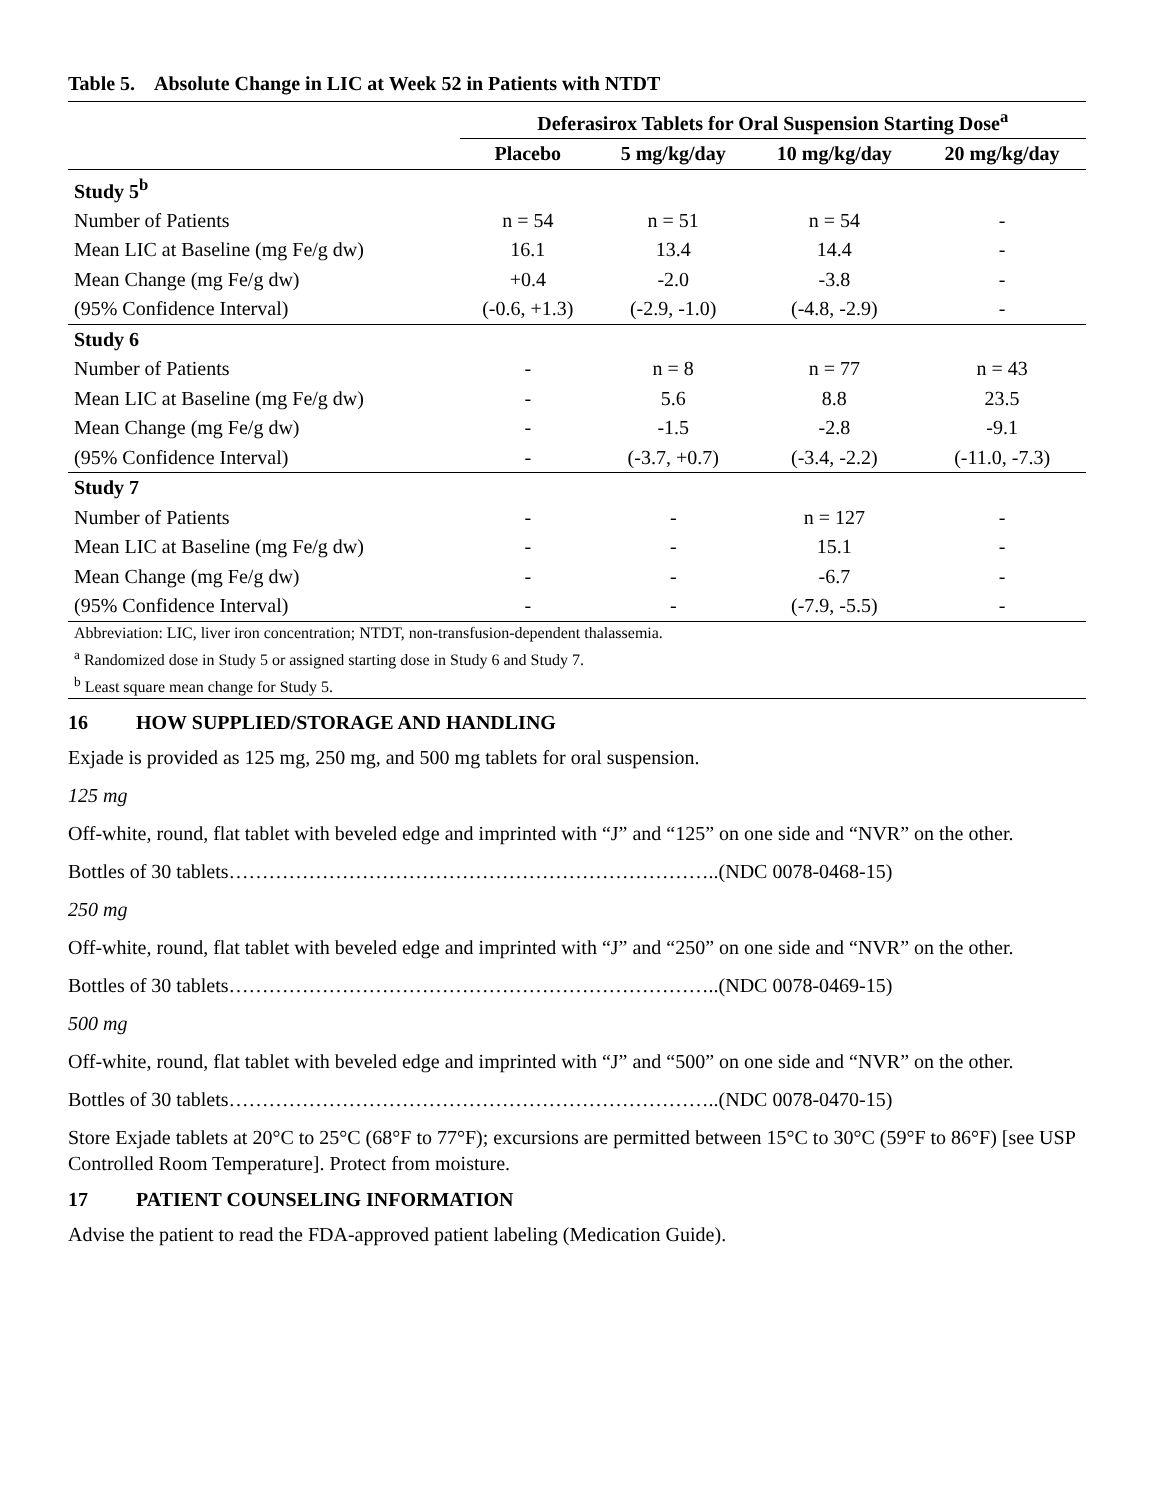Table 5. Absolute Change in LIC at Week 52 in Patients with NTDT
| | Deferasirox Tablets for Oral Suspension Starting Dose<sup>a</sup> | | | |
| --- | --- | --- | --- | --- |
| | Placebo | 5 mg/kg/day | 10 mg/kg/day | 20 mg/kg/day |
| Study 5<sup>b</sup> | | | | |
| Number of Patients | n = 54 | n = 51 | n = 54 | - |
| Mean LIC at Baseline (mg Fe/g dw) | 16.1 | 13.4 | 14.4 | - |
| Mean Change (mg Fe/g dw) | +0.4 | -2.0 | -3.8 | - |
| (95% Confidence Interval) | (-0.6, +1.3) | (-2.9, -1.0) | (-4.8, -2.9) | - |
| Study 6 | | | | |
| Number of Patients | - | n = 8 | n = 77 | n = 43 |
| Mean LIC at Baseline (mg Fe/g dw) | - | 5.6 | 8.8 | 23.5 |
| Mean Change (mg Fe/g dw) | - | -1.5 | -2.8 | -9.1 |
| (95% Confidence Interval) | - | (-3.7, +0.7) | (-3.4, -2.2) | (-11.0, -7.3) |
| Study 7 | | | | |
| Number of Patients | - | - | n = 127 | - |
| Mean LIC at Baseline (mg Fe/g dw) | - | - | 15.1 | - |
| Mean Change (mg Fe/g dw) | - | - | -6.7 | - |
| (95% Confidence Interval) | - | - | (-7.9, -5.5) | - |
| Abbreviation: LIC, liver iron concentration; NTDT, non-transfusion-dependent thalassemia. | | | | |
| <sup>a</sup> Randomized dose in Study 5 or assigned starting dose in Study 6 and Study 7. | | | | |
| <sup>b</sup> Least square mean change for Study 5. | | | | |
16 HOW SUPPLIED/STORAGE AND HANDLING
Exjade is provided as 125 mg, 250 mg, and 500 mg tablets for oral suspension.
125 mg
Off-white, round, flat tablet with beveled edge and imprinted with “J” and “125” on one side and “NVR” on the other.
Bottles of 30 tablets………………………………………………………………..(NDC 0078-0468-15)
250 mg
Off-white, round, flat tablet with beveled edge and imprinted with “J” and “250” on one side and “NVR” on the other.
Bottles of 30 tablets………………………………………………………………..(NDC 0078-0469-15)
500 mg
Off-white, round, flat tablet with beveled edge and imprinted with “J” and “500” on one side and “NVR” on the other.
Bottles of 30 tablets………………………………………………………………..(NDC 0078-0470-15)
Store Exjade tablets at 20°C to 25°C (68°F to 77°F); excursions are permitted between 15°C to 30°C (59°F to 86°F) [see USP Controlled Room Temperature]. Protect from moisture.
17 PATIENT COUNSELING INFORMATION
Advise the patient to read the FDA-approved patient labeling (Medication Guide).